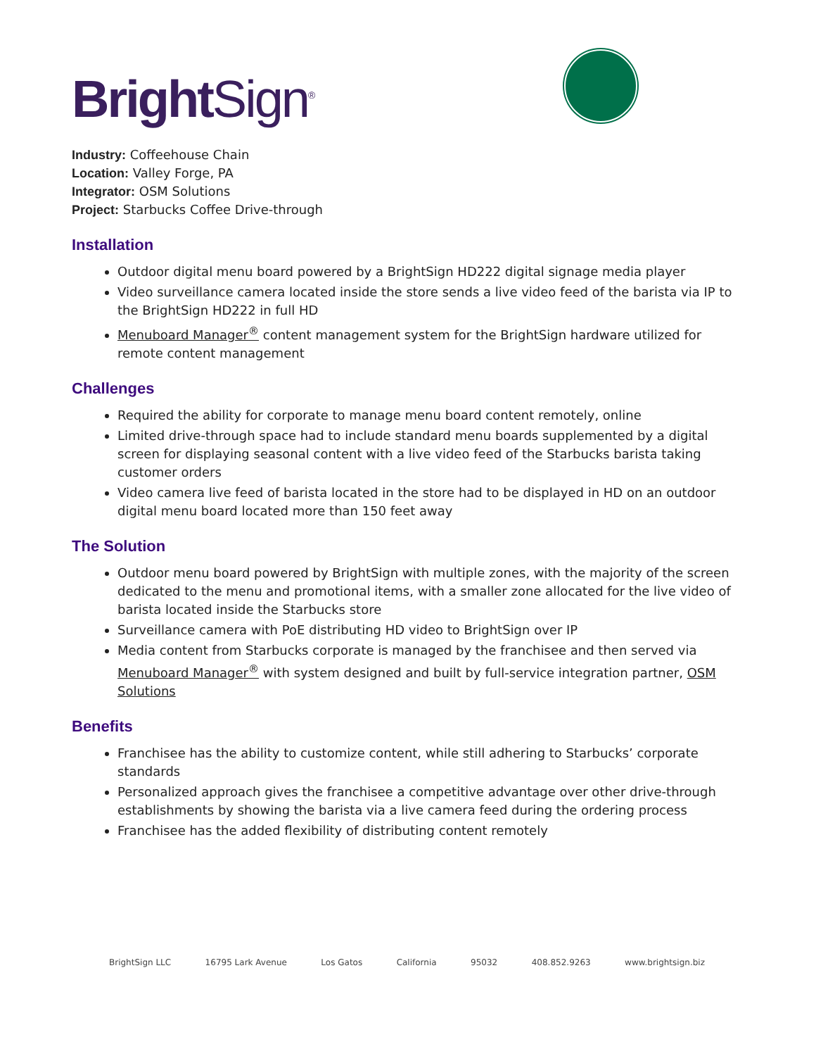Bright Sign<sup>®</sup>
Industry: Coffeehouse Chain
Location: Valley Forge, PA
Integrator: OSM Solutions
Project: Starbucks Coffee Drive-through
Installation
Outdoor digital menu board powered by a BrightSign HD222 digital signage media player
Video surveillance camera located inside the store sends a live video feed of the barista via IP to the BrightSign HD222 in full HD
Menuboard Manager<sup>®</sup> content management system for the BrightSign hardware utilized for remote content management
Challenges
Required the ability for corporate to manage menu board content remotely, online
Limited drive-through space had to include standard menu boards supplemented by a digital screen for displaying seasonal content with a live video feed of the Starbucks barista taking customer orders
Video camera live feed of barista located in the store had to be displayed in HD on an outdoor digital menu board located more than 150 feet away
The Solution
Outdoor menu board powered by BrightSign with multiple zones, with the majority of the screen dedicated to the menu and promotional items, with a smaller zone allocated for the live video of barista located inside the Starbucks store
Surveillance camera with PoE distributing HD video to BrightSign over IP
Media content from Starbucks corporate is managed by the franchisee and then served via Menuboard Manager<sup>®</sup> with system designed and built by full-service integration partner, OSM Solutions
Benefits
Franchisee has the ability to customize content, while still adhering to Starbucks’ corporate standards
Personalized approach gives the franchisee a competitive advantage over other drive-through establishments by showing the barista via a live camera feed during the ordering process
Franchisee has the added flexibility of distributing content remotely
BrightSign LLC 16795 Lark Avenue Los Gatos California 95032 408.852.9263 www.brightsign.biz